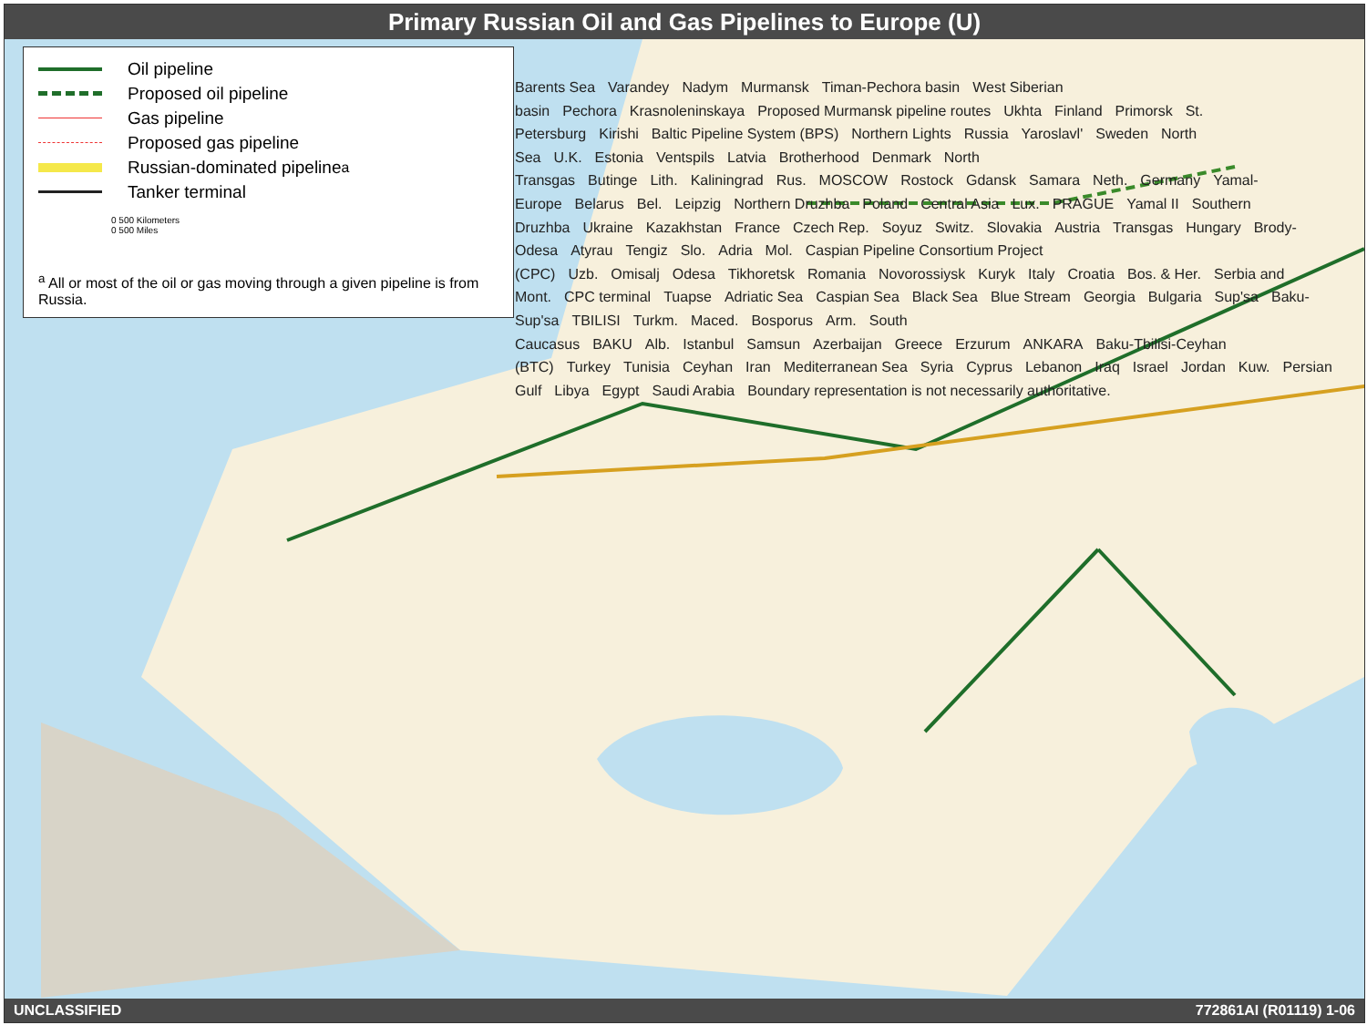Primary Russian Oil and Gas Pipelines to Europe (U)
Oil pipeline
Proposed oil pipeline
Gas pipeline
Proposed gas pipeline
Russian-dominated pipeline<sup>a</sup>
Tanker terminal
0 500 Kilometers
0 500 Miles
<sup>a</sup> All or most of the oil or gas moving through a given pipeline is from Russia.
Barents Sea Varandey Nadym Murmansk Timan-Pechora basin West Siberian basin Pechora Krasnoleninskaya Proposed Murmansk pipeline routes Ukhta Finland Primorsk St. Petersburg Kirishi Baltic Pipeline System (BPS) Northern Lights Russia Yaroslavl' Sweden North Sea U.K. Estonia Ventspils Latvia Brotherhood Denmark North Transgas Butinge Lith. Kaliningrad Rus. MOSCOW Rostock Gdansk Samara Neth. Germany Yamal-Europe Belarus Bel. Leipzig Northern Druzhba Poland Central Asia Lux. PRAGUE Yamal II Southern Druzhba Ukraine Kazakhstan France Czech Rep. Soyuz Switz. Slovakia Austria Transgas Hungary Brody-Odesa Atyrau Tengiz Slo. Adria Mol. Caspian Pipeline Consortium Project (CPC) Uzb. Omisalj Odesa Tikhoretsk Romania Novorossiysk Kuryk Italy Croatia Bos. & Her. Serbia and Mont. CPC terminal Tuapse Adriatic Sea Caspian Sea Black Sea Blue Stream Georgia Bulgaria Sup'sa Baku-Sup'sa TBILISI Turkm. Maced. Bosporus Arm. South Caucasus BAKU Alb. Istanbul Samsun Azerbaijan Greece Erzurum ANKARA Baku-Tbilisi-Ceyhan (BTC) Turkey Tunisia Ceyhan Iran Mediterranean Sea Syria Cyprus Lebanon Iraq Israel Jordan Kuw. Persian Gulf Libya Egypt Saudi Arabia Boundary representation is not necessarily authoritative.
UNCLASSIFIED 772861AI (R01119) 1-06